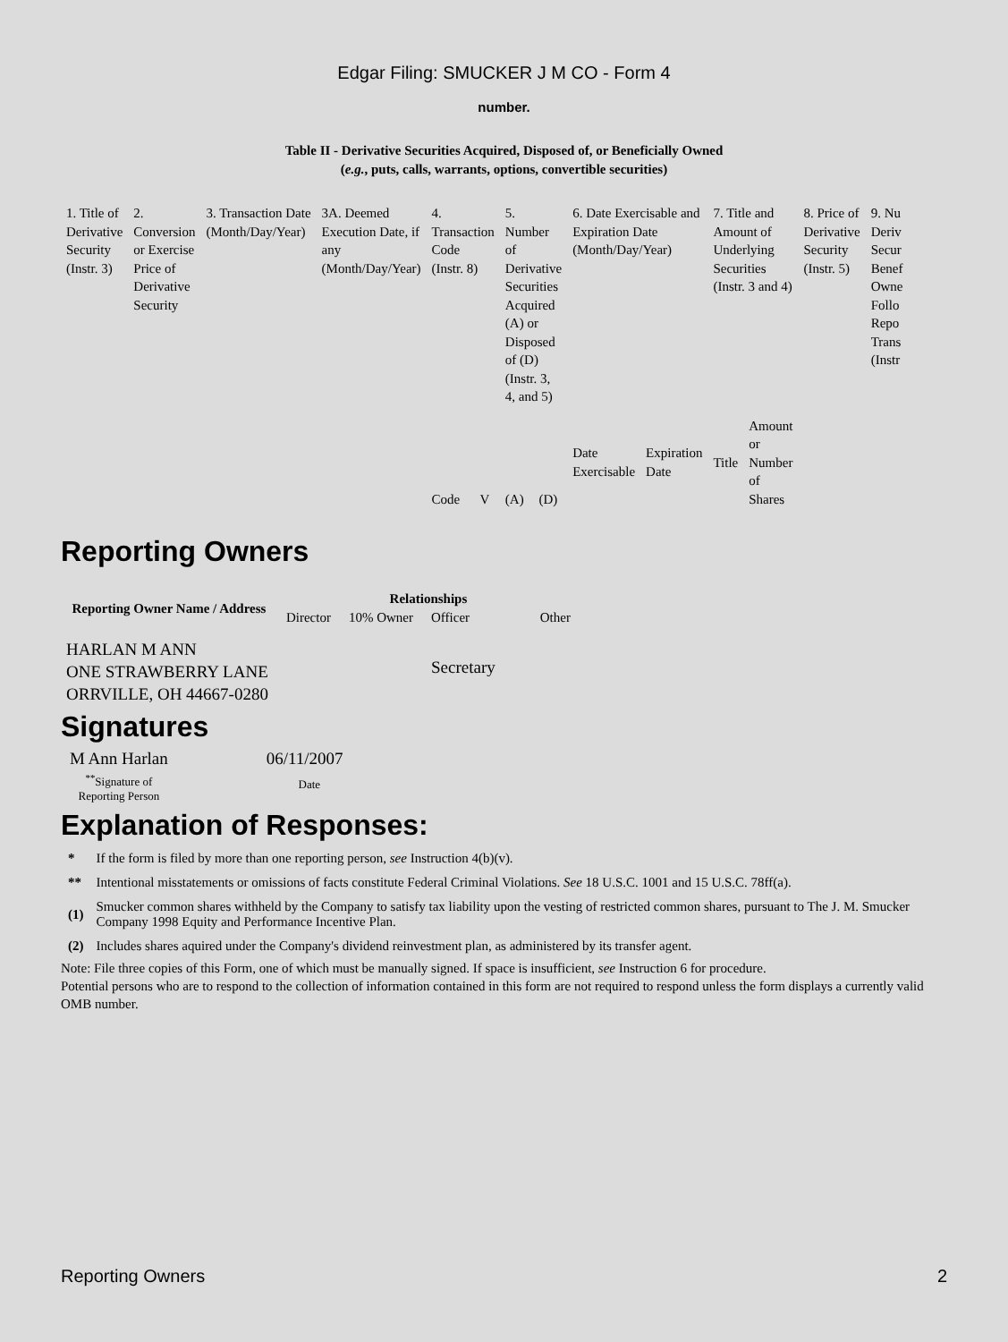Edgar Filing: SMUCKER J M CO - Form 4
number.
Table II - Derivative Securities Acquired, Disposed of, or Beneficially Owned
(e.g., puts, calls, warrants, options, convertible securities)
| 1. Title of Derivative Security (Instr. 3) | 2. Conversion or Exercise Price of Derivative Security | 3. Transaction Date (Month/Day/Year) | 3A. Deemed Execution Date, if any (Month/Day/Year) | 4. Transaction Code (Instr. 8) | | 5. Number of Derivative Securities Acquired (A) or Disposed of (D) (Instr. 3, 4, and 5) | | 6. Date Exercisable and Expiration Date (Month/Day/Year) | | 7. Title and Amount of Underlying Securities (Instr. 3 and 4) | | 8. Price of Derivative Security (Instr. 5) | 9. Nu Deriv Secur Benef Owne Follo Repo Trans (Instr |
| | | | | Code | V | (A) | (D) | Date Exercisable | Expiration Date | Title | Amount or Number of Shares | | |
Reporting Owners
| Reporting Owner Name / Address | Relationships | | | |
| --- | --- | --- | --- | --- |
| | Director | 10% Owner | Officer | Other |
| HARLAN M ANN ONE STRAWBERRY LANE ORRVILLE, OH 44667-0280 | | | Secretary | |
Signatures
| M Ann Harlan | 06/11/2007 |
| <sup>**</sup> Signature of Reporting Person | Date |
Explanation of Responses:
| * | If the form is filed by more than one reporting person, see Instruction 4(b)(v). |
| ** | Intentional misstatements or omissions of facts constitute Federal Criminal Violations. See 18 U.S.C. 1001 and 15 U.S.C. 78ff(a). |
| (1) | Smucker common shares withheld by the Company to satisfy tax liability upon the vesting of restricted common shares, pursuant to The J. M. Smucker Company 1998 Equity and Performance Incentive Plan. |
| (2) | Includes shares aquired under the Company's dividend reinvestment plan, as administered by its transfer agent. |
Note: File three copies of this Form, one of which must be manually signed. If space is insufficient, see Instruction 6 for procedure.
Potential persons who are to respond to the collection of information contained in this form are not required to respond unless the form displays a currently valid OMB number.
Reporting Owners 2